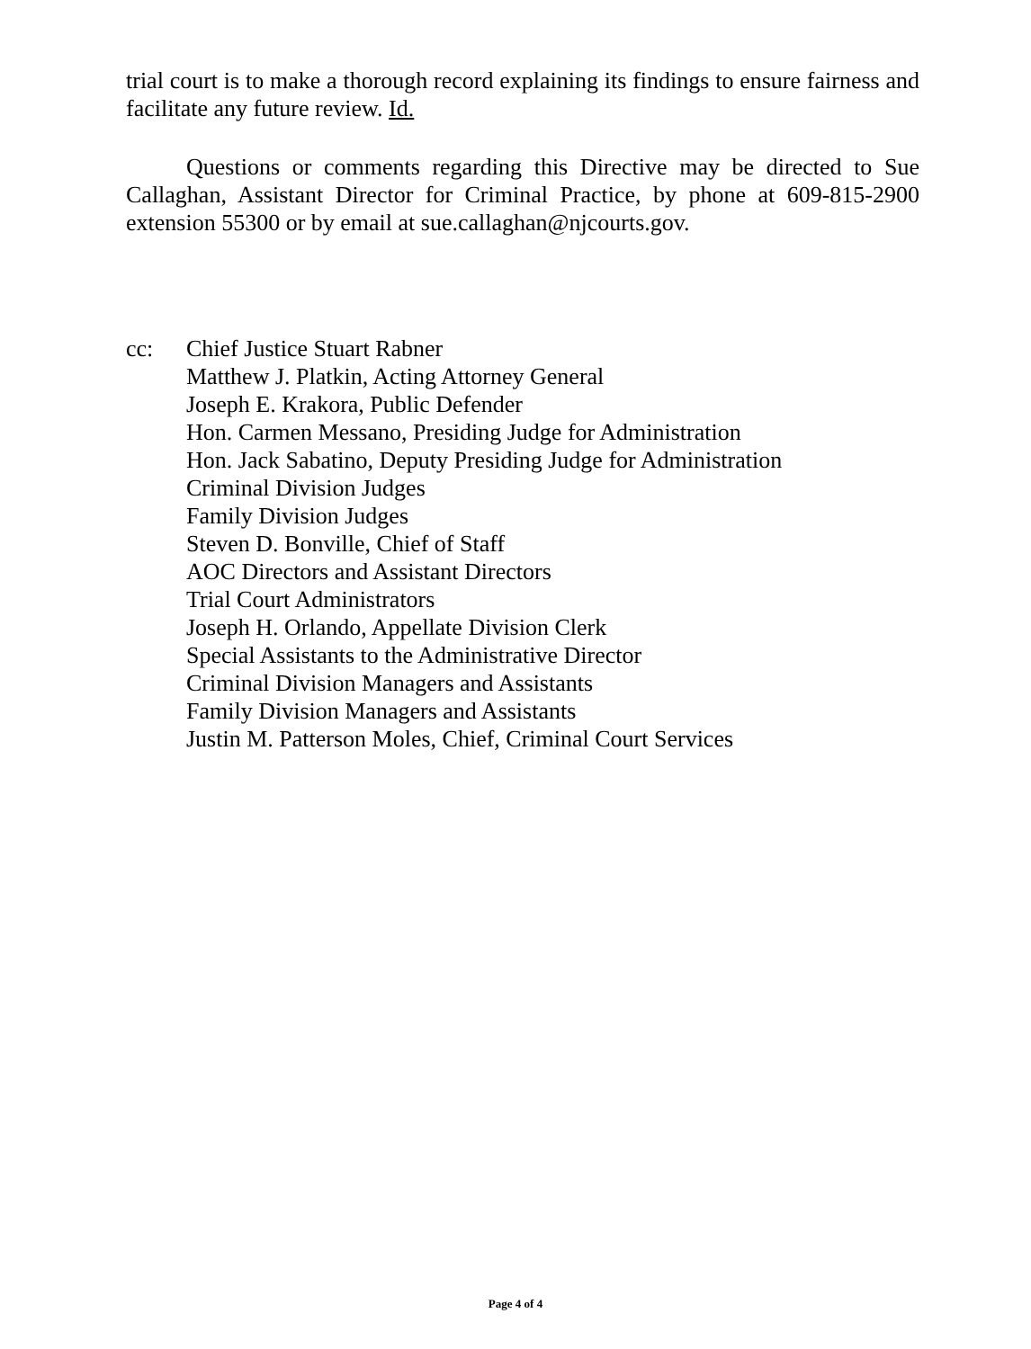trial court is to make a thorough record explaining its findings to ensure fairness and facilitate any future review. Id.
Questions or comments regarding this Directive may be directed to Sue Callaghan, Assistant Director for Criminal Practice, by phone at 609-815-2900 extension 55300 or by email at sue.callaghan@njcourts.gov.
cc: Chief Justice Stuart Rabner
Matthew J. Platkin, Acting Attorney General
Joseph E. Krakora, Public Defender
Hon. Carmen Messano, Presiding Judge for Administration
Hon. Jack Sabatino, Deputy Presiding Judge for Administration
Criminal Division Judges
Family Division Judges
Steven D. Bonville, Chief of Staff
AOC Directors and Assistant Directors
Trial Court Administrators
Joseph H. Orlando, Appellate Division Clerk
Special Assistants to the Administrative Director
Criminal Division Managers and Assistants
Family Division Managers and Assistants
Justin M. Patterson Moles, Chief, Criminal Court Services
Page 4 of 4